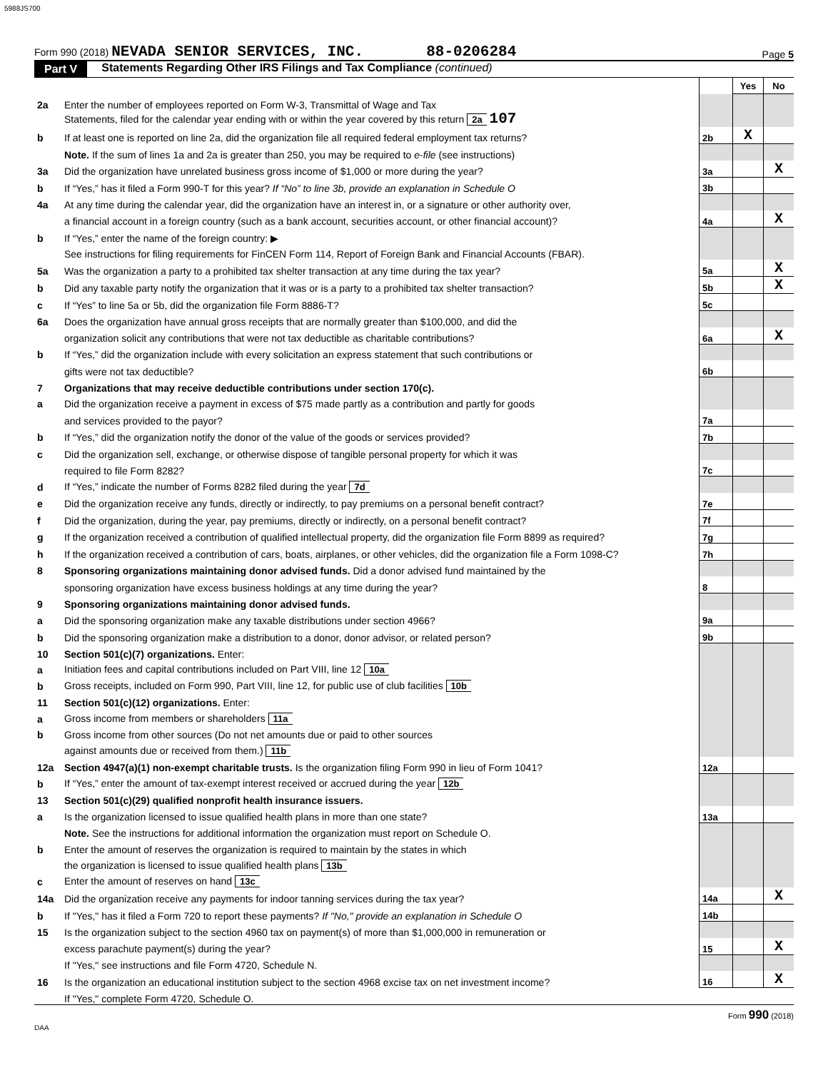5988JS700
Form 990 (2018) NEVADA SENIOR SERVICES, INC. 88-0206284
Page 5
Part V Statements Regarding Other IRS Filings and Tax Compliance (continued)
| | | | Yes | No |
| 2a | Enter the number of employees reported on Form W-3, Transmittal of Wage and Tax | | | |
| | Statements, filed for the calendar year ending with or within the year covered by this return 2a 107 | | | |
| b | If at least one is reported on line 2a, did the organization file all required federal employment tax returns? | 2b | X | |
| | Note. If the sum of lines 1a and 2a is greater than 250, you may be required to e-file (see instructions) | | | |
| 3a | Did the organization have unrelated business gross income of $1,000 or more during the year? | 3a | | X |
| b | If “Yes,” has it filed a Form 990-T for this year? If “No” to line 3b, provide an explanation in Schedule O | 3b | | |
| 4a | At any time during the calendar year, did the organization have an interest in, or a signature or other authority over, | | | |
| | a financial account in a foreign country (such as a bank account, securities account, or other financial account)? | 4a | | X |
| b | If “Yes,” enter the name of the foreign country: ▶ | | | |
| | See instructions for filing requirements for FinCEN Form 114, Report of Foreign Bank and Financial Accounts (FBAR). | | | |
| 5a | Was the organization a party to a prohibited tax shelter transaction at any time during the tax year? | 5a | | X |
| b | Did any taxable party notify the organization that it was or is a party to a prohibited tax shelter transaction? | 5b | | X |
| c | If “Yes” to line 5a or 5b, did the organization file Form 8886-T? | 5c | | |
| 6a | Does the organization have annual gross receipts that are normally greater than $100,000, and did the | | | |
| | organization solicit any contributions that were not tax deductible as charitable contributions? | 6a | | X |
| b | If “Yes,” did the organization include with every solicitation an express statement that such contributions or | | | |
| | gifts were not tax deductible? | 6b | | |
| 7 | Organizations that may receive deductible contributions under section 170(c). | | | |
| a | Did the organization receive a payment in excess of $75 made partly as a contribution and partly for goods | | | |
| | and services provided to the payor? | 7a | | |
| b | If “Yes,” did the organization notify the donor of the value of the goods or services provided? | 7b | | |
| c | Did the organization sell, exchange, or otherwise dispose of tangible personal property for which it was | | | |
| | required to file Form 8282? | 7c | | |
| d | If “Yes,” indicate the number of Forms 8282 filed during the year 7d | | | |
| e | Did the organization receive any funds, directly or indirectly, to pay premiums on a personal benefit contract? | 7e | | |
| f | Did the organization, during the year, pay premiums, directly or indirectly, on a personal benefit contract? | 7f | | |
| g | If the organization received a contribution of qualified intellectual property, did the organization file Form 8899 as required? | 7g | | |
| h | If the organization received a contribution of cars, boats, airplanes, or other vehicles, did the organization file a Form 1098-C? | 7h | | |
| 8 | Sponsoring organizations maintaining donor advised funds. Did a donor advised fund maintained by the | | | |
| | sponsoring organization have excess business holdings at any time during the year? | 8 | | |
| 9 | Sponsoring organizations maintaining donor advised funds. | | | |
| a | Did the sponsoring organization make any taxable distributions under section 4966? | 9a | | |
| b | Did the sponsoring organization make a distribution to a donor, donor advisor, or related person? | 9b | | |
| 10 | Section 501(c)(7) organizations. Enter: | | | |
| a | Initiation fees and capital contributions included on Part VIII, line 12 10a | | | |
| b | Gross receipts, included on Form 990, Part VIII, line 12, for public use of club facilities 10b | | | |
| 11 | Section 501(c)(12) organizations. Enter: | | | |
| a | Gross income from members or shareholders 11a | | | |
| b | Gross income from other sources (Do not net amounts due or paid to other sources | | | |
| | against amounts due or received from them.) 11b | | | |
| 12a | Section 4947(a)(1) non-exempt charitable trusts. Is the organization filing Form 990 in lieu of Form 1041? | 12a | | |
| b | If “Yes,” enter the amount of tax-exempt interest received or accrued during the year 12b | | | |
| 13 | Section 501(c)(29) qualified nonprofit health insurance issuers. | | | |
| a | Is the organization licensed to issue qualified health plans in more than one state? | 13a | | |
| | Note. See the instructions for additional information the organization must report on Schedule O. | | | |
| b | Enter the amount of reserves the organization is required to maintain by the states in which | | | |
| | the organization is licensed to issue qualified health plans 13b | | | |
| c | Enter the amount of reserves on hand 13c | | | |
| 14a | Did the organization receive any payments for indoor tanning services during the tax year? | 14a | | X |
| b | If "Yes," has it filed a Form 720 to report these payments? If "No," provide an explanation in Schedule O | 14b | | |
| 15 | Is the organization subject to the section 4960 tax on payment(s) of more than $1,000,000 in remuneration or | | | |
| | excess parachute payment(s) during the year? | 15 | | X |
| | If "Yes," see instructions and file Form 4720, Schedule N. | | | |
| 16 | Is the organization an educational institution subject to the section 4968 excise tax on net investment income? | 16 | | X |
| | If "Yes," complete Form 4720, Schedule O. | | | |
Form 990 (2018)
DAA